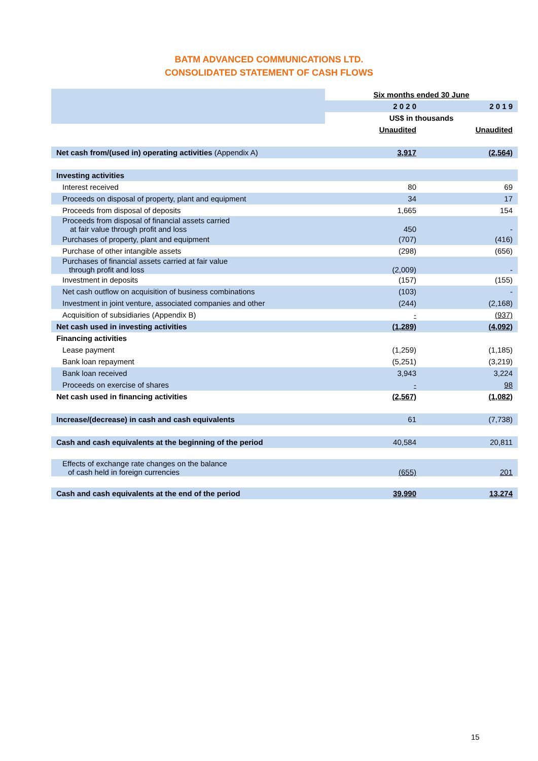BATM ADVANCED COMMUNICATIONS LTD.
CONSOLIDATED STATEMENT OF CASH FLOWS
| | Six months ended 30 June | |
| | 2 0 2 0 | 2 0 1 9 |
| | US$ in thousands | |
| | Unaudited | Unaudited |
| Net cash from/(used in) operating activities (Appendix A) | 3,917 | (2,564) |
| Investing activities | | |
| Interest received | 80 | 69 |
| Proceeds on disposal of property, plant and equipment | 34 | 17 |
| Proceeds from disposal of deposits | 1,665 | 154 |
| Proceeds from disposal of financial assets carried at fair value through profit and loss | 450 | - |
| Purchases of property, plant and equipment | (707) | (416) |
| Purchase of other intangible assets | (298) | (656) |
| Purchases of financial assets carried at fair value through profit and loss | (2,009) | - |
| Investment in deposits | (157) | (155) |
| Net cash outflow on acquisition of business combinations | (103) | - |
| Investment in joint venture, associated companies and other | (244) | (2,168) |
| Acquisition of subsidiaries (Appendix B) | - | (937) |
| Net cash used in investing activities | (1,289) | (4,092) |
| Financing activities | | |
| Lease payment | (1,259) | (1,185) |
| Bank loan repayment | (5,251) | (3,219) |
| Bank loan received | 3,943 | 3,224 |
| Proceeds on exercise of shares | - | 98 |
| Net cash used in financing activities | (2,567) | (1,082) |
| Increase/(decrease) in cash and cash equivalents | 61 | (7,738) |
| Cash and cash equivalents at the beginning of the period | 40,584 | 20,811 |
| Effects of exchange rate changes on the balance of cash held in foreign currencies | (655) | 201 |
| Cash and cash equivalents at the end of the period | 39,990 | 13,274 |
15